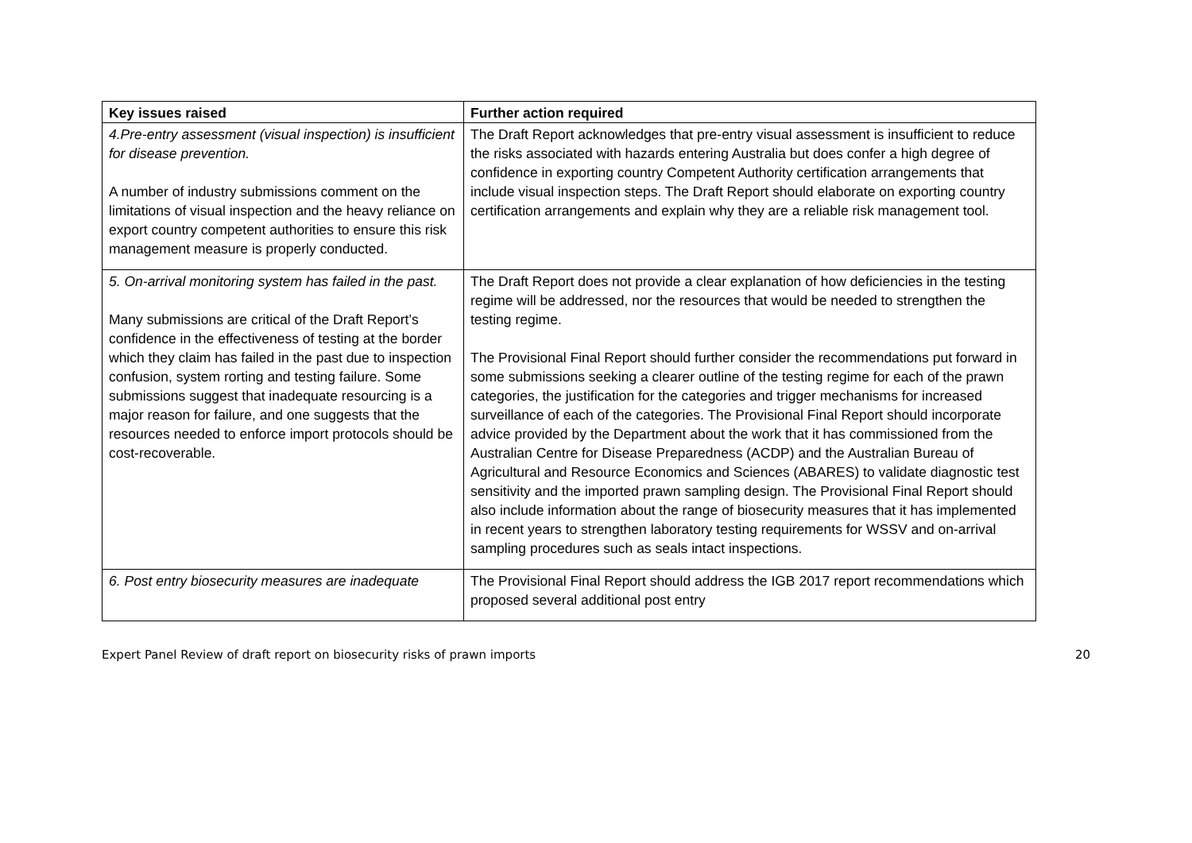| Key issues raised | Further action required |
| --- | --- |
| 4.Pre-entry assessment (visual inspection) is insufficient for disease prevention. A number of industry submissions comment on the limitations of visual inspection and the heavy reliance on export country competent authorities to ensure this risk management measure is properly conducted. | The Draft Report acknowledges that pre-entry visual assessment is insufficient to reduce the risks associated with hazards entering Australia but does confer a high degree of confidence in exporting country Competent Authority certification arrangements that include visual inspection steps. The Draft Report should elaborate on exporting country certification arrangements and explain why they are a reliable risk management tool. |
| 5. On-arrival monitoring system has failed in the past. Many submissions are critical of the Draft Report’s confidence in the effectiveness of testing at the border which they claim has failed in the past due to inspection confusion, system rorting and testing failure. Some submissions suggest that inadequate resourcing is a major reason for failure, and one suggests that the resources needed to enforce import protocols should be cost-recoverable. | The Draft Report does not provide a clear explanation of how deficiencies in the testing regime will be addressed, nor the resources that would be needed to strengthen the testing regime. The Provisional Final Report should further consider the recommendations put forward in some submissions seeking a clearer outline of the testing regime for each of the prawn categories, the justification for the categories and trigger mechanisms for increased surveillance of each of the categories. The Provisional Final Report should incorporate advice provided by the Department about the work that it has commissioned from the Australian Centre for Disease Preparedness (ACDP) and the Australian Bureau of Agricultural and Resource Economics and Sciences (ABARES) to validate diagnostic test sensitivity and the imported prawn sampling design. The Provisional Final Report should also include information about the range of biosecurity measures that it has implemented in recent years to strengthen laboratory testing requirements for WSSV and on-arrival sampling procedures such as seals intact inspections. |
| 6. Post entry biosecurity measures are inadequate | The Provisional Final Report should address the IGB 2017 report recommendations which proposed several additional post entry |
Expert Panel Review of draft report on biosecurity risks of prawn imports 20